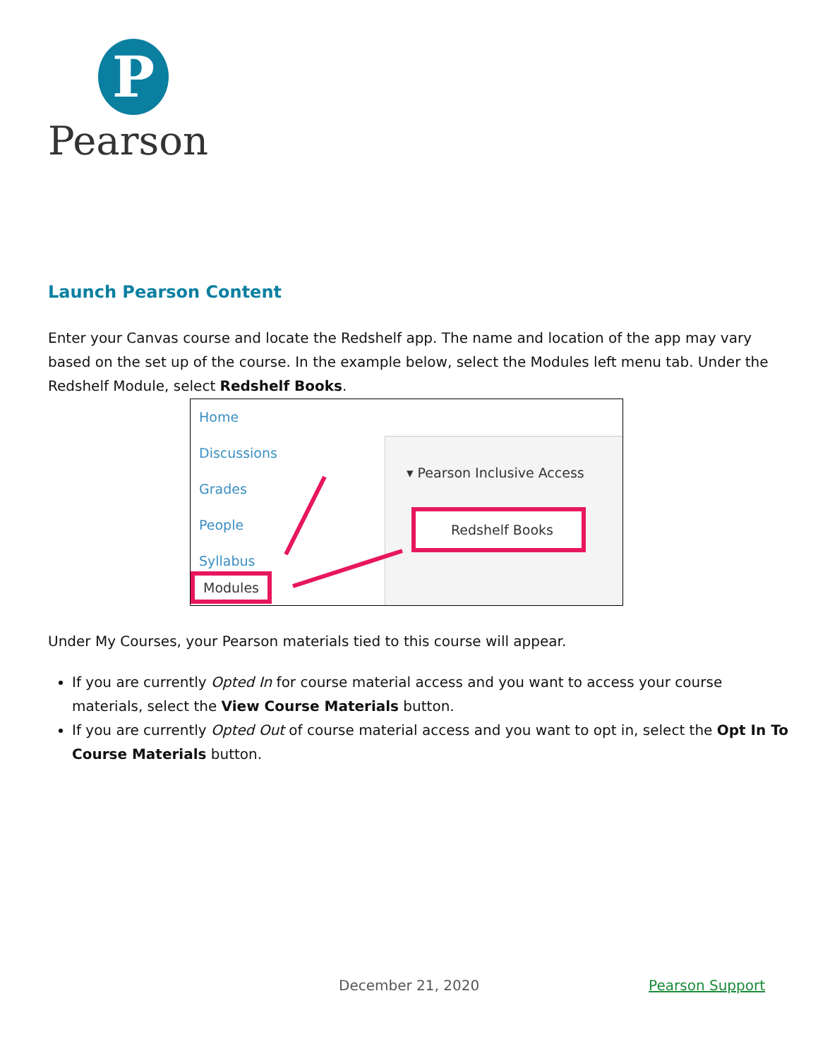P
Pearson
Launch Pearson Content
Enter your Canvas course and locate the Redshelf app. The name and location of the app may vary based on the set up of the course. In the example below, select the Modules left menu tab. Under the Redshelf Module, select Redshelf Books.
Home
Discussions
Grades
People
Syllabus
Modules
▾ Pearson Inclusive Access
Redshelf Books
Under My Courses, your Pearson materials tied to this course will appear.
If you are currently Opted In for course material access and you want to access your course materials, select the View Course Materials button.
If you are currently Opted Out of course material access and you want to opt in, select the Opt In To Course Materials button.
December 21, 2020 Pearson Support